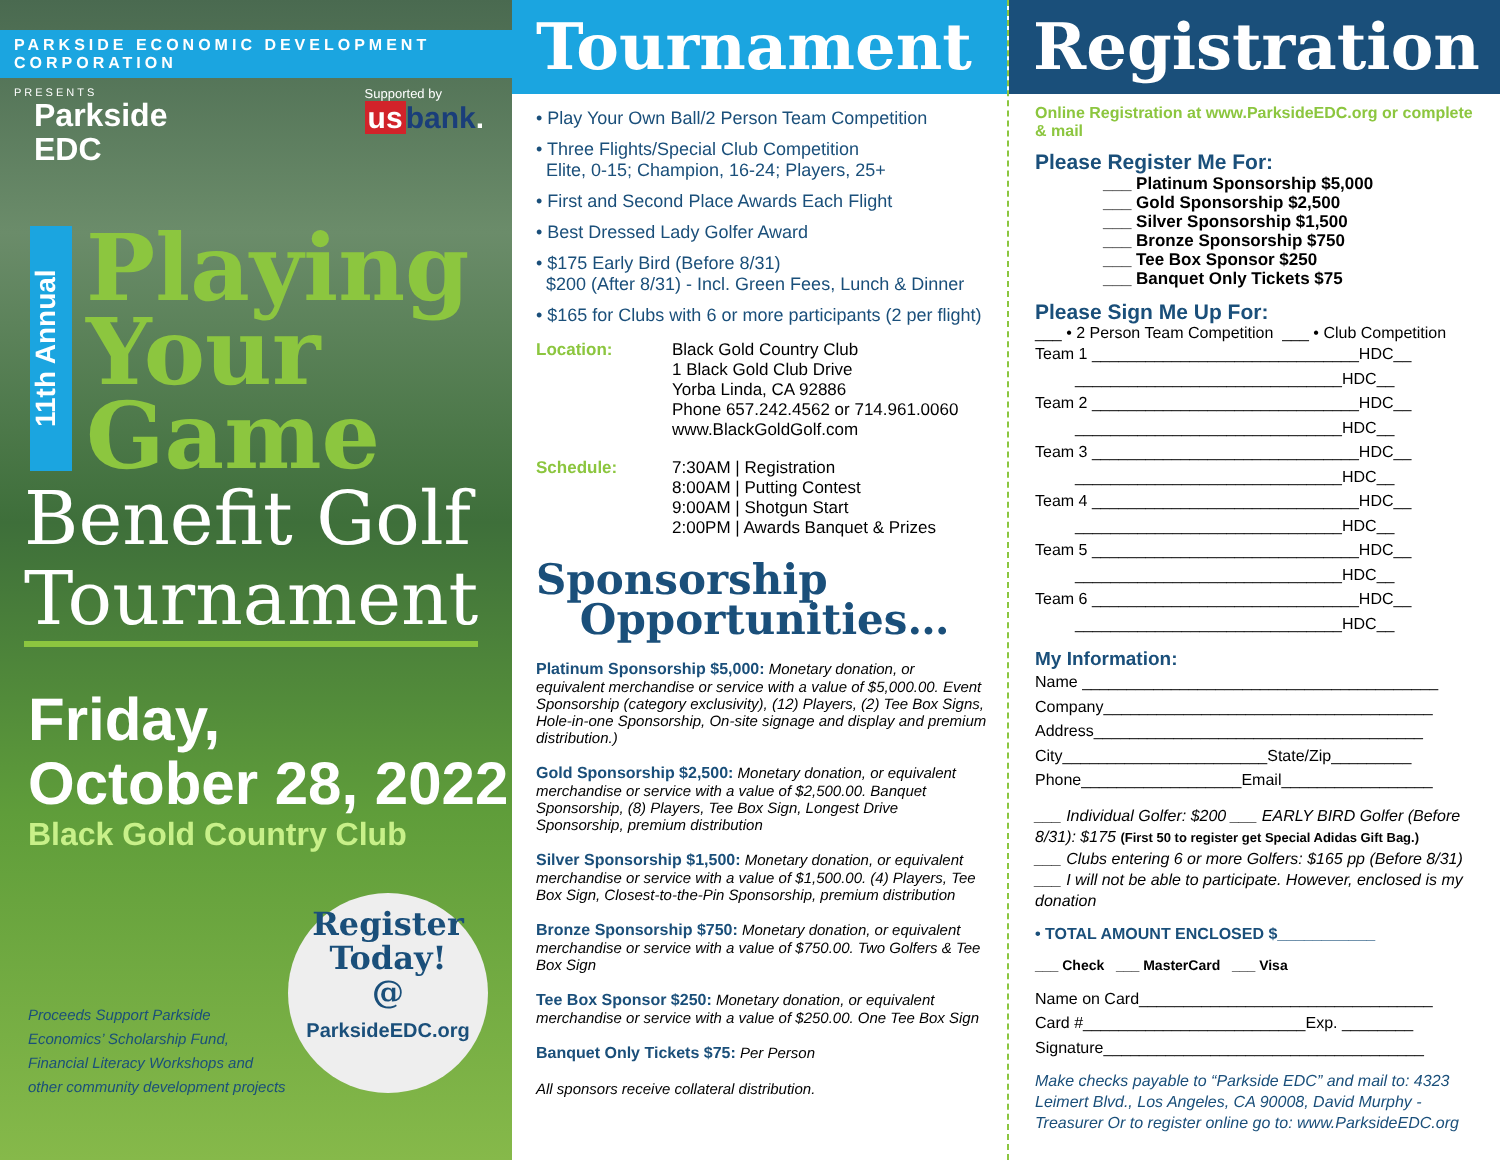PARKSIDE ECONOMIC DEVELOPMENT CORPORATION
PRESENTS
Parkside
EDC
Supported by
us bank.
11th Annual
Playing
Your
Game
Benefit Golf
Tournament
Friday,
October 28, 2022
Black Gold Country Club
Proceeds Support Parkside Economics’ Scholarship Fund, Financial Literacy Workshops and other community development projects
Register
Today!
@
ParksideEDC.org
Tournament
• Play Your Own Ball/2 Person Team Competition
• Three Flights/Special Club Competition
Elite, 0-15; Champion, 16-24; Players, 25+
• First and Second Place Awards Each Flight
• Best Dressed Lady Golfer Award
• $175 Early Bird (Before 8/31)
$200 (After 8/31) - Incl. Green Fees, Lunch & Dinner
• $165 for Clubs with 6 or more participants (2 per flight)
Location: Black Gold Country Club
1 Black Gold Club Drive
Yorba Linda, CA 92886
Phone 657.242.4562 or 714.961.0060
www.BlackGoldGolf.com
Schedule: 7:30AM | Registration
8:00AM | Putting Contest
9:00AM | Shotgun Start
2:00PM | Awards Banquet & Prizes
Sponsorship
Opportunities…
Platinum Sponsorship $5,000: Monetary donation, or equivalent merchandise or service with a value of $5,000.00. Event Sponsorship (category exclusivity), (12) Players, (2) Tee Box Signs, Hole-in-one Sponsorship, On-site signage and display and premium distribution.)
Gold Sponsorship $2,500: Monetary donation, or equivalent merchandise or service with a value of $2,500.00. Banquet Sponsorship, (8) Players, Tee Box Sign, Longest Drive Sponsorship, premium distribution
Silver Sponsorship $1,500: Monetary donation, or equivalent merchandise or service with a value of $1,500.00. (4) Players, Tee Box Sign, Closest-to-the-Pin Sponsorship, premium distribution
Bronze Sponsorship $750: Monetary donation, or equivalent merchandise or service with a value of $750.00. Two Golfers & Tee Box Sign
Tee Box Sponsor $250: Monetary donation, or equivalent merchandise or service with a value of $250.00. One Tee Box Sign
Banquet Only Tickets $75: Per Person
All sponsors receive collateral distribution.
Registration
Online Registration at www.ParksideEDC.org or complete & mail
Please Register Me For:
___ Platinum Sponsorship $5,000
___ Gold Sponsorship $2,500
___ Silver Sponsorship $1,500
___ Bronze Sponsorship $750
___ Tee Box Sponsor $250
___ Banquet Only Tickets $75
Please Sign Me Up For:
___ • 2 Person Team Competition ___ • Club Competition
Team 1 ______________________________HDC__
______________________________HDC__
Team 2 ______________________________HDC__
______________________________HDC__
Team 3 ______________________________HDC__
______________________________HDC__
Team 4 ______________________________HDC__
______________________________HDC__
Team 5 ______________________________HDC__
______________________________HDC__
Team 6 ______________________________HDC__
______________________________HDC__
My Information:
Name ________________________________________
Company_____________________________________
Address_____________________________________
City_______________________State/Zip_________
Phone__________________Email_________________
___ Individual Golfer: $200 ___ EARLY BIRD Golfer (Before 8/31): $175 (First 50 to register get Special Adidas Gift Bag.)
___ Clubs entering 6 or more Golfers: $165 pp (Before 8/31)
___ I will not be able to participate. However, enclosed is my donation
• TOTAL AMOUNT ENCLOSED $___________
___ Check ___ MasterCard ___ Visa
Name on Card_________________________________
Card #_________________________Exp. ________
Signature____________________________________
Make checks payable to “Parkside EDC” and mail to: 4323 Leimert Blvd., Los Angeles, CA 90008, David Murphy - Treasurer Or to register online go to: www.ParksideEDC.org